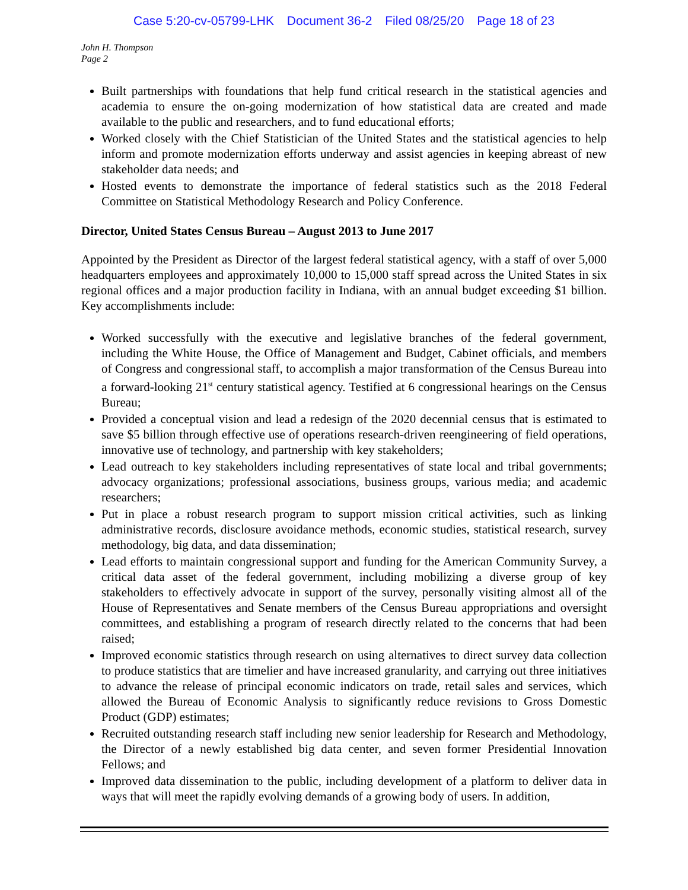Case 5:20-cv-05799-LHK Document 36-2 Filed 08/25/20 Page 18 of 23
John H. Thompson
Page 2
Built partnerships with foundations that help fund critical research in the statistical agencies and academia to ensure the on-going modernization of how statistical data are created and made available to the public and researchers, and to fund educational efforts;
Worked closely with the Chief Statistician of the United States and the statistical agencies to help inform and promote modernization efforts underway and assist agencies in keeping abreast of new stakeholder data needs; and
Hosted events to demonstrate the importance of federal statistics such as the 2018 Federal Committee on Statistical Methodology Research and Policy Conference.
Director, United States Census Bureau – August 2013 to June 2017
Appointed by the President as Director of the largest federal statistical agency, with a staff of over 5,000 headquarters employees and approximately 10,000 to 15,000 staff spread across the United States in six regional offices and a major production facility in Indiana, with an annual budget exceeding $1 billion. Key accomplishments include:
Worked successfully with the executive and legislative branches of the federal government, including the White House, the Office of Management and Budget, Cabinet officials, and members of Congress and congressional staff, to accomplish a major transformation of the Census Bureau into a forward-looking 21<sup>st</sup> century statistical agency. Testified at 6 congressional hearings on the Census Bureau;
Provided a conceptual vision and lead a redesign of the 2020 decennial census that is estimated to save $5 billion through effective use of operations research-driven reengineering of field operations, innovative use of technology, and partnership with key stakeholders;
Lead outreach to key stakeholders including representatives of state local and tribal governments; advocacy organizations; professional associations, business groups, various media; and academic researchers;
Put in place a robust research program to support mission critical activities, such as linking administrative records, disclosure avoidance methods, economic studies, statistical research, survey methodology, big data, and data dissemination;
Lead efforts to maintain congressional support and funding for the American Community Survey, a critical data asset of the federal government, including mobilizing a diverse group of key stakeholders to effectively advocate in support of the survey, personally visiting almost all of the House of Representatives and Senate members of the Census Bureau appropriations and oversight committees, and establishing a program of research directly related to the concerns that had been raised;
Improved economic statistics through research on using alternatives to direct survey data collection to produce statistics that are timelier and have increased granularity, and carrying out three initiatives to advance the release of principal economic indicators on trade, retail sales and services, which allowed the Bureau of Economic Analysis to significantly reduce revisions to Gross Domestic Product (GDP) estimates;
Recruited outstanding research staff including new senior leadership for Research and Methodology, the Director of a newly established big data center, and seven former Presidential Innovation Fellows; and
Improved data dissemination to the public, including development of a platform to deliver data in ways that will meet the rapidly evolving demands of a growing body of users. In addition,